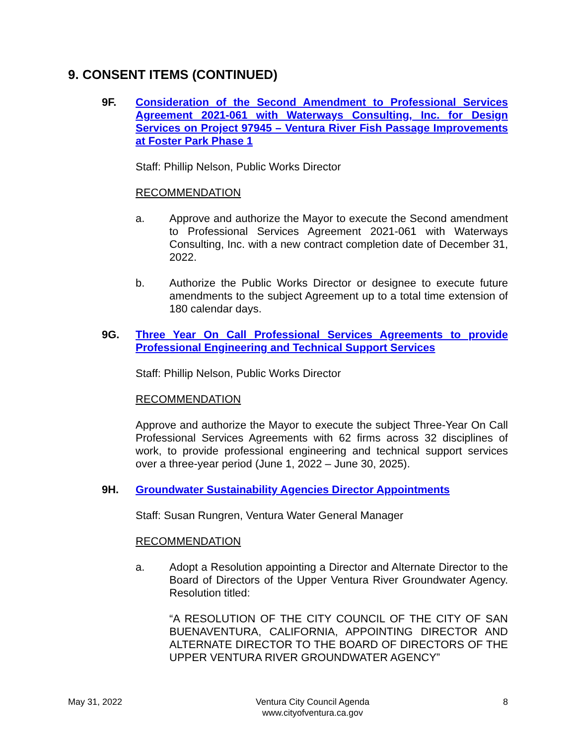9. CONSENT ITEMS (CONTINUED)
9F. Consideration of the Second Amendment to Professional Services Agreement 2021-061 with Waterways Consulting, Inc. for Design Services on Project 97945 – Ventura River Fish Passage Improvements at Foster Park Phase 1
Staff: Phillip Nelson, Public Works Director
RECOMMENDATION
a. Approve and authorize the Mayor to execute the Second amendment to Professional Services Agreement 2021-061 with Waterways Consulting, Inc. with a new contract completion date of December 31, 2022.
b. Authorize the Public Works Director or designee to execute future amendments to the subject Agreement up to a total time extension of 180 calendar days.
9G. Three Year On Call Professional Services Agreements to provide Professional Engineering and Technical Support Services
Staff: Phillip Nelson, Public Works Director
RECOMMENDATION
Approve and authorize the Mayor to execute the subject Three-Year On Call Professional Services Agreements with 62 firms across 32 disciplines of work, to provide professional engineering and technical support services over a three-year period (June 1, 2022 – June 30, 2025).
9H. Groundwater Sustainability Agencies Director Appointments
Staff: Susan Rungren, Ventura Water General Manager
RECOMMENDATION
a. Adopt a Resolution appointing a Director and Alternate Director to the Board of Directors of the Upper Ventura River Groundwater Agency. Resolution titled:
“A RESOLUTION OF THE CITY COUNCIL OF THE CITY OF SAN BUENAVENTURA, CALIFORNIA, APPOINTING DIRECTOR AND ALTERNATE DIRECTOR TO THE BOARD OF DIRECTORS OF THE UPPER VENTURA RIVER GROUNDWATER AGENCY”
May 31, 2022 Ventura City Council Agenda
www.cityofventura.ca.gov
8